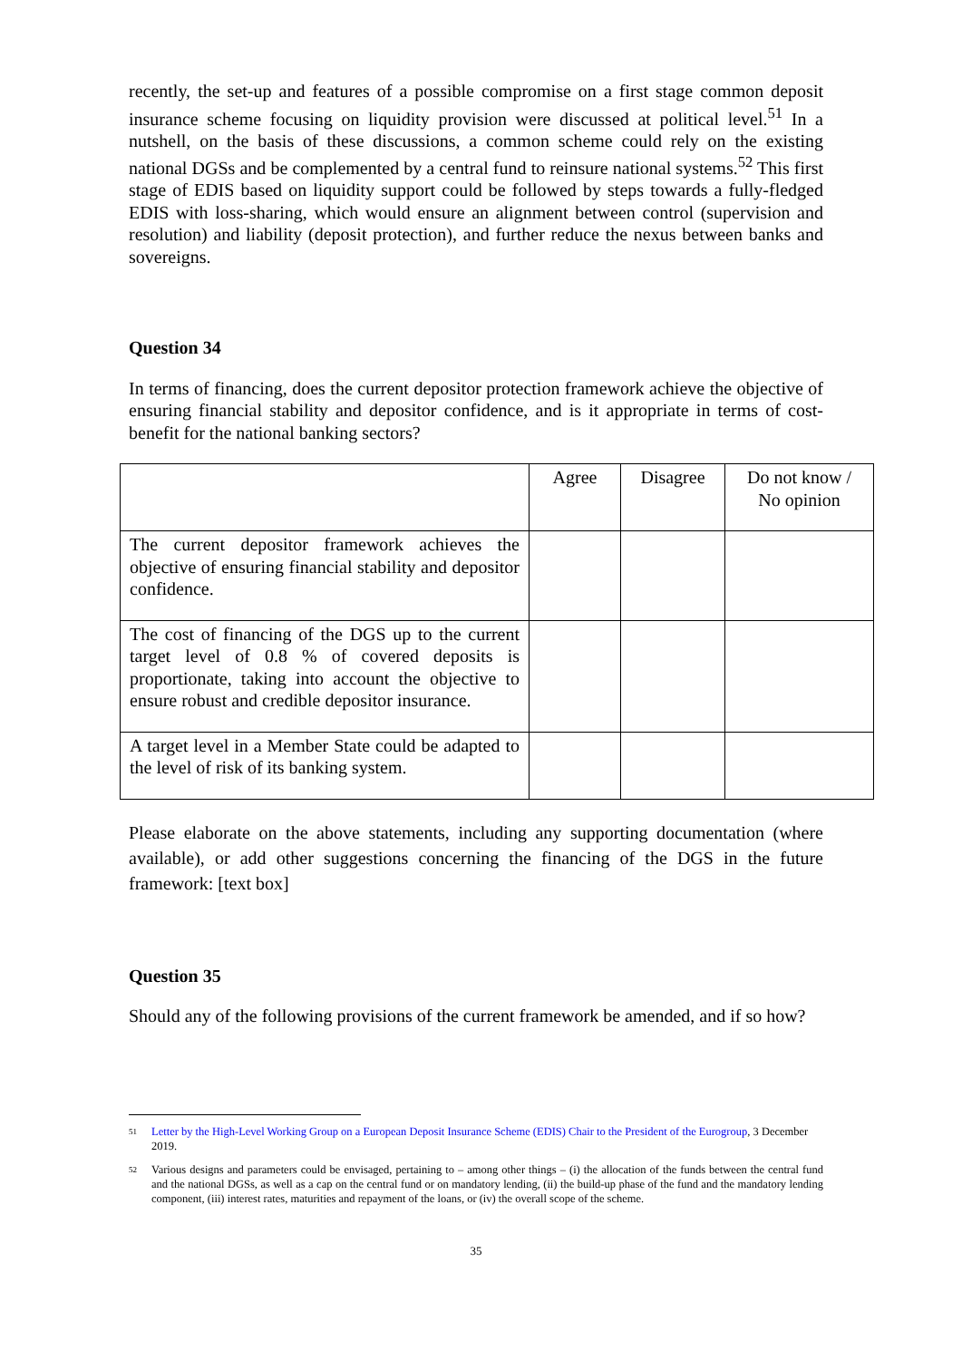recently, the set-up and features of a possible compromise on a first stage common deposit insurance scheme focusing on liquidity provision were discussed at political level.<sup>51</sup> In a nutshell, on the basis of these discussions, a common scheme could rely on the existing national DGSs and be complemented by a central fund to reinsure national systems.<sup>52</sup> This first stage of EDIS based on liquidity support could be followed by steps towards a fully-fledged EDIS with loss-sharing, which would ensure an alignment between control (supervision and resolution) and liability (deposit protection), and further reduce the nexus between banks and sovereigns.
Question 34
In terms of financing, does the current depositor protection framework achieve the objective of ensuring financial stability and depositor confidence, and is it appropriate in terms of cost-benefit for the national banking sectors?
| | Agree | Disagree | Do not know / No opinion |
| The current depositor framework achieves the objective of ensuring financial stability and depositor confidence. | | | |
| The cost of financing of the DGS up to the current target level of 0.8 % of covered deposits is proportionate, taking into account the objective to ensure robust and credible depositor insurance. | | | |
| A target level in a Member State could be adapted to the level of risk of its banking system. | | | |
Please elaborate on the above statements, including any supporting documentation (where available), or add other suggestions concerning the financing of the DGS in the future framework: [text box]
Question 35
Should any of the following provisions of the current framework be amended, and if so how?
51 Letter by the High-Level Working Group on a European Deposit Insurance Scheme (EDIS) Chair to the President of the Eurogroup, 3 December 2019.
52 Various designs and parameters could be envisaged, pertaining to – among other things – (i) the allocation of the funds between the central fund and the national DGSs, as well as a cap on the central fund or on mandatory lending, (ii) the build-up phase of the fund and the mandatory lending component, (iii) interest rates, maturities and repayment of the loans, or (iv) the overall scope of the scheme.
35